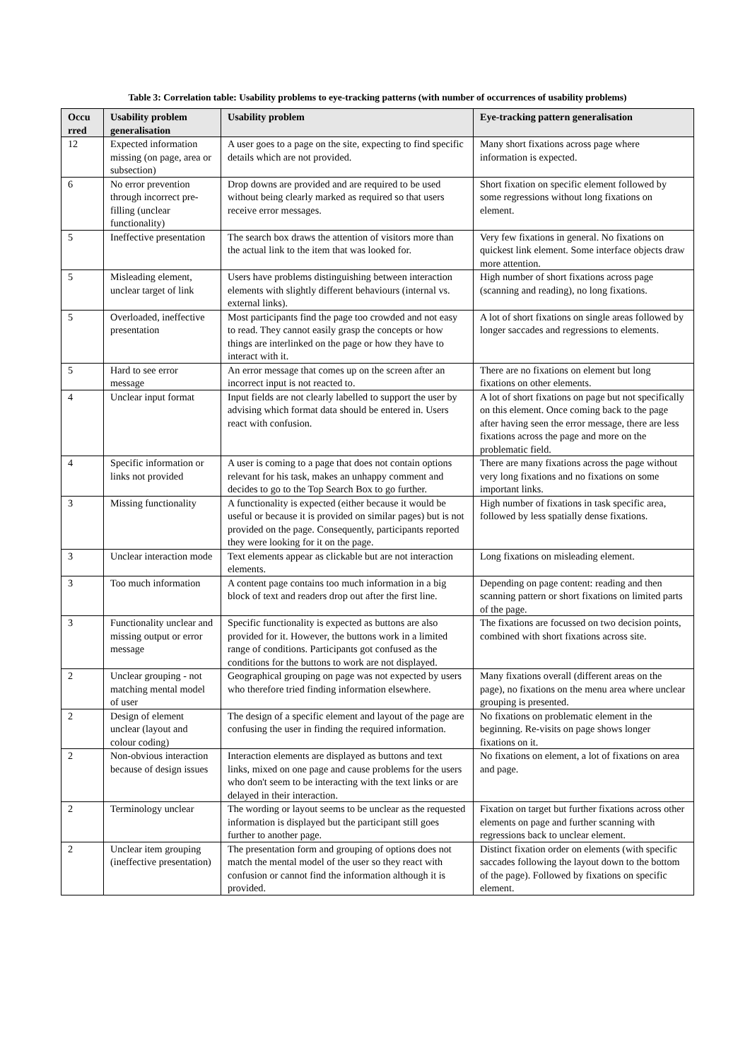Table 3: Correlation table: Usability problems to eye-tracking patterns (with number of occurrences of usability problems)
| Occu rred | Usability problem generalisation | Usability problem | Eye-tracking pattern generalisation |
| --- | --- | --- | --- |
| 12 | Expected information missing (on page, area or subsection) | A user goes to a page on the site, expecting to find specific details which are not provided. | Many short fixations across page where information is expected. |
| 6 | No error prevention through incorrect pre-filling (unclear functionality) | Drop downs are provided and are required to be used without being clearly marked as required so that users receive error messages. | Short fixation on specific element followed by some regressions without long fixations on element. |
| 5 | Ineffective presentation | The search box draws the attention of visitors more than the actual link to the item that was looked for. | Very few fixations in general. No fixations on quickest link element. Some interface objects draw more attention. |
| 5 | Misleading element, unclear target of link | Users have problems distinguishing between interaction elements with slightly different behaviours (internal vs. external links). | High number of short fixations across page (scanning and reading), no long fixations. |
| 5 | Overloaded, ineffective presentation | Most participants find the page too crowded and not easy to read. They cannot easily grasp the concepts or how things are interlinked on the page or how they have to interact with it. | A lot of short fixations on single areas followed by longer saccades and regressions to elements. |
| 5 | Hard to see error message | An error message that comes up on the screen after an incorrect input is not reacted to. | There are no fixations on element but long fixations on other elements. |
| 4 | Unclear input format | Input fields are not clearly labelled to support the user by advising which format data should be entered in. Users react with confusion. | A lot of short fixations on page but not specifically on this element. Once coming back to the page after having seen the error message, there are less fixations across the page and more on the problematic field. |
| 4 | Specific information or links not provided | A user is coming to a page that does not contain options relevant for his task, makes an unhappy comment and decides to go to the Top Search Box to go further. | There are many fixations across the page without very long fixations and no fixations on some important links. |
| 3 | Missing functionality | A functionality is expected (either because it would be useful or because it is provided on similar pages) but is not provided on the page. Consequently, participants reported they were looking for it on the page. | High number of fixations in task specific area, followed by less spatially dense fixations. |
| 3 | Unclear interaction mode | Text elements appear as clickable but are not interaction elements. | Long fixations on misleading element. |
| 3 | Too much information | A content page contains too much information in a big block of text and readers drop out after the first line. | Depending on page content: reading and then scanning pattern or short fixations on limited parts of the page. |
| 3 | Functionality unclear and missing output or error message | Specific functionality is expected as buttons are also provided for it. However, the buttons work in a limited range of conditions. Participants got confused as the conditions for the buttons to work are not displayed. | The fixations are focussed on two decision points, combined with short fixations across site. |
| 2 | Unclear grouping - not matching mental model of user | Geographical grouping on page was not expected by users who therefore tried finding information elsewhere. | Many fixations overall (different areas on the page), no fixations on the menu area where unclear grouping is presented. |
| 2 | Design of element unclear (layout and colour coding) | The design of a specific element and layout of the page are confusing the user in finding the required information. | No fixations on problematic element in the beginning. Re-visits on page shows longer fixations on it. |
| 2 | Non-obvious interaction because of design issues | Interaction elements are displayed as buttons and text links, mixed on one page and cause problems for the users who don't seem to be interacting with the text links or are delayed in their interaction. | No fixations on element, a lot of fixations on area and page. |
| 2 | Terminology unclear | The wording or layout seems to be unclear as the requested information is displayed but the participant still goes further to another page. | Fixation on target but further fixations across other elements on page and further scanning with regressions back to unclear element. |
| 2 | Unclear item grouping (ineffective presentation) | The presentation form and grouping of options does not match the mental model of the user so they react with confusion or cannot find the information although it is provided. | Distinct fixation order on elements (with specific saccades following the layout down to the bottom of the page). Followed by fixations on specific element. |